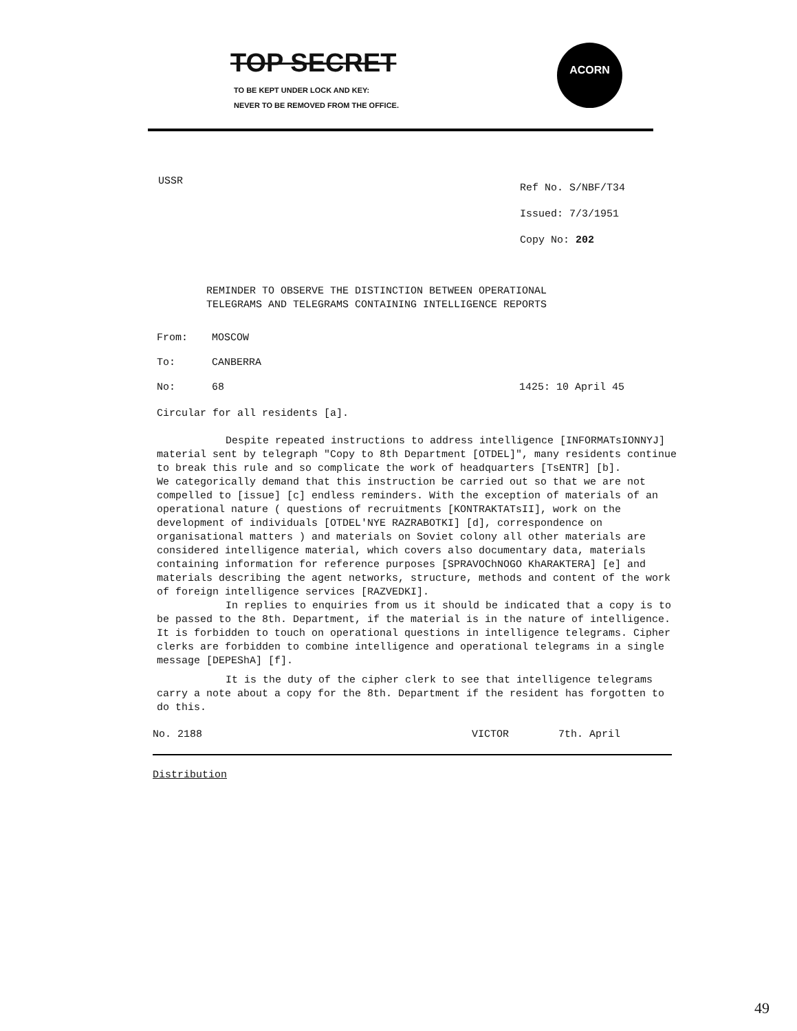TOP SECRET
TO BE KEPT UNDER LOCK AND KEY:
NEVER TO BE REMOVED FROM THE OFFICE.
ACORN
USSR
Ref No. S/NBF/T34
Issued: 7/3/1951
Copy No: 202
REMINDER TO OBSERVE THE DISTINCTION BETWEEN OPERATIONAL
TELEGRAMS AND TELEGRAMS CONTAINING INTELLIGENCE REPORTS
From: MOSCOW
To: CANBERRA
No: 68 1425: 10 April 45
Circular for all residents [a].
Despite repeated instructions to address intelligence [INFORMATsIONNYJ] material sent by telegraph "Copy to 8th Department [OTDEL]", many residents continue to break this rule and so complicate the work of headquarters [TsENTR] [b].
We categorically demand that this instruction be carried out so that we are not compelled to [issue] [c] endless reminders. With the exception of materials of an operational nature ( questions of recruitments [KONTRAKTATsII], work on the development of individuals [OTDEL'NYE RAZRABOTKI] [d], correspondence on organisational matters ) and materials on Soviet colony all other materials are considered intelligence material, which covers also documentary data, materials containing information for reference purposes [SPRAVOChNOGO KhARAKTERA] [e] and materials describing the agent networks, structure, methods and content of the work of foreign intelligence services [RAZVEDKI].
In replies to enquiries from us it should be indicated that a copy is to be passed to the 8th. Department, if the material is in the nature of intelligence. It is forbidden to touch on operational questions in intelligence telegrams. Cipher clerks are forbidden to combine intelligence and operational telegrams in a single message [DEPEShA] [f].
It is the duty of the cipher clerk to see that intelligence telegrams carry a note about a copy for the 8th. Department if the resident has forgotten to do this.
No. 2188 VICTOR 7th. April
Distribution
49